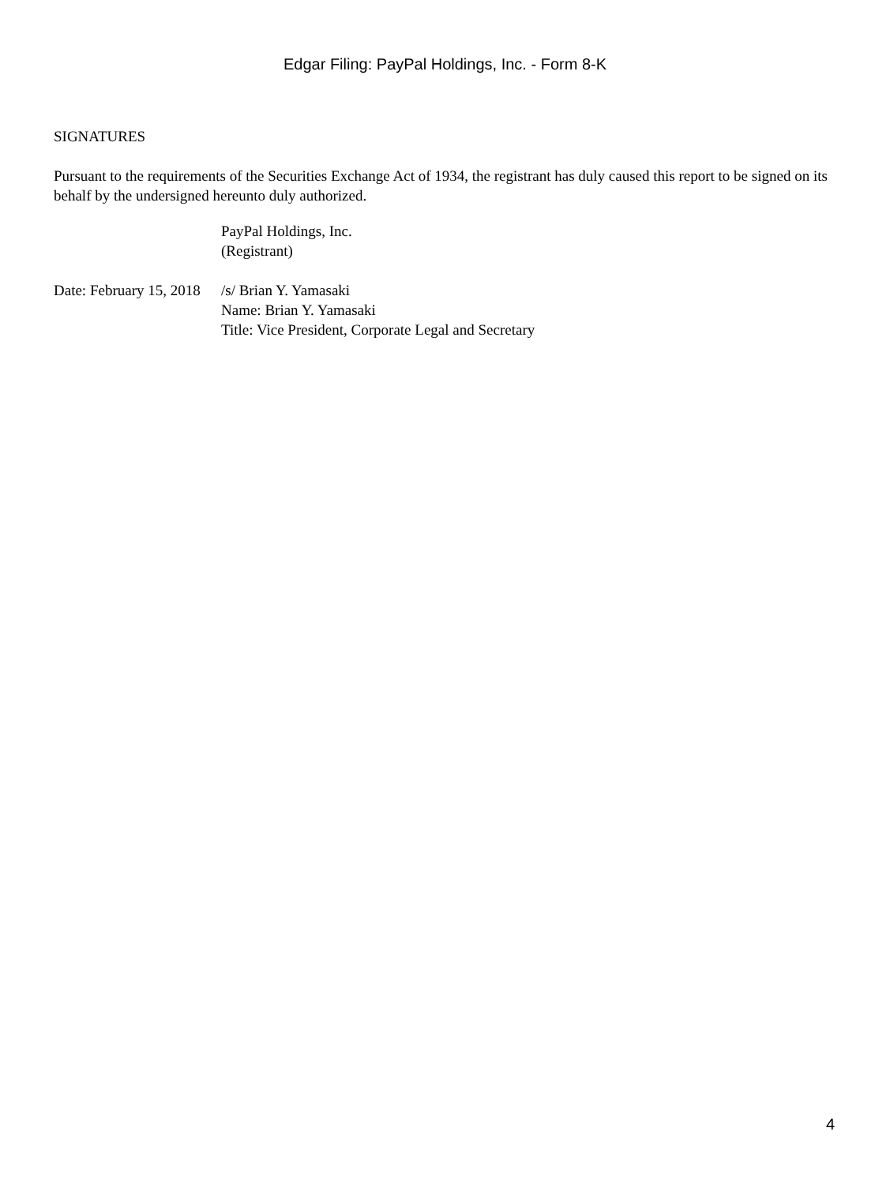Edgar Filing: PayPal Holdings, Inc. - Form 8-K
SIGNATURES
Pursuant to the requirements of the Securities Exchange Act of 1934, the registrant has duly caused this report to be signed on its behalf by the undersigned hereunto duly authorized.
PayPal Holdings, Inc.
(Registrant)
| Date: February 15, 2018 | /s/ Brian Y. Yamasaki |
| | Name: Brian Y. Yamasaki |
| | Title: Vice President, Corporate Legal and Secretary |
4